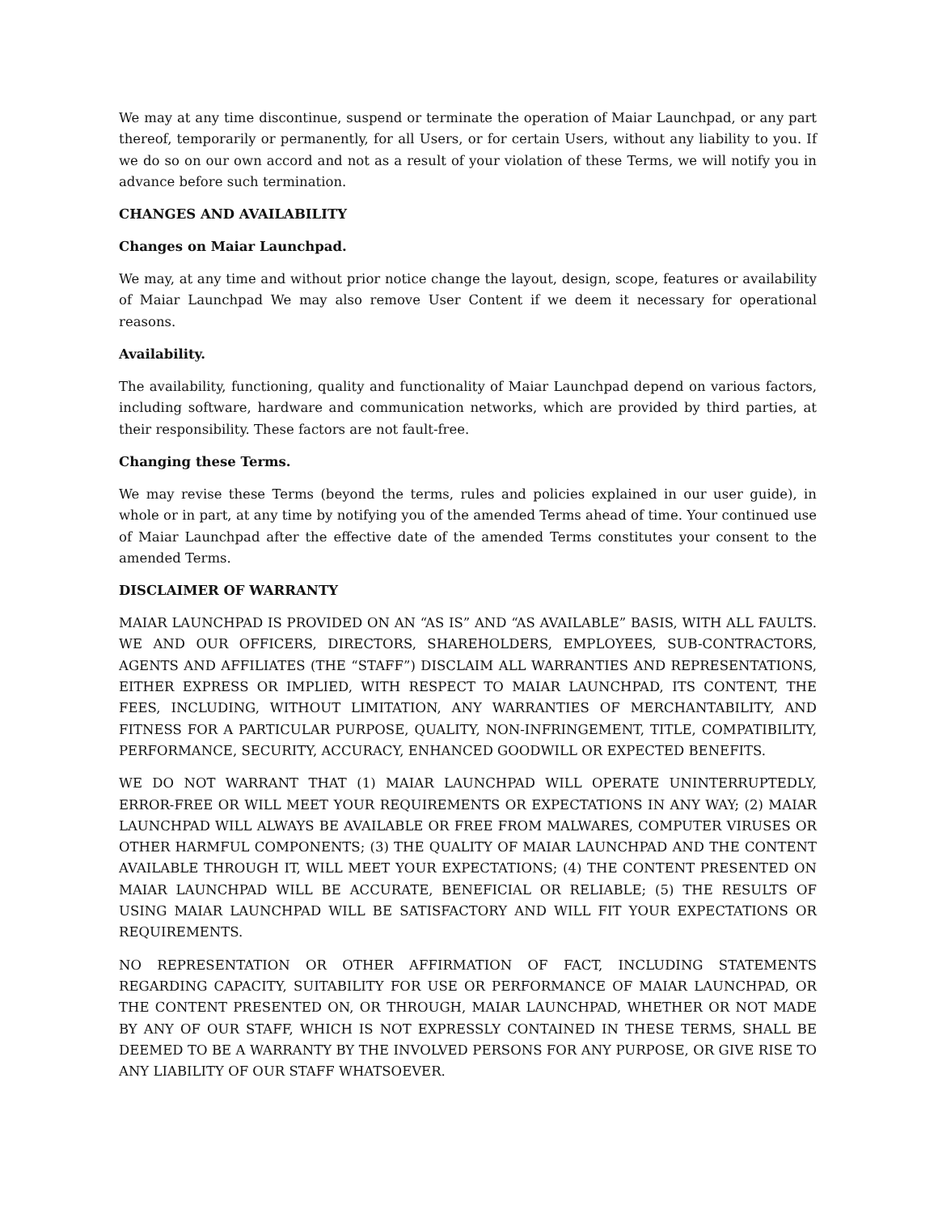We may at any time discontinue, suspend or terminate the operation of Maiar Launchpad, or any part thereof, temporarily or permanently, for all Users, or for certain Users, without any liability to you. If we do so on our own accord and not as a result of your violation of these Terms, we will notify you in advance before such termination.
CHANGES AND AVAILABILITY
Changes on Maiar Launchpad.
We may, at any time and without prior notice change the layout, design, scope, features or availability of Maiar Launchpad We may also remove User Content if we deem it necessary for operational reasons.
Availability.
The availability, functioning, quality and functionality of Maiar Launchpad depend on various factors, including software, hardware and communication networks, which are provided by third parties, at their responsibility. These factors are not fault-free.
Changing these Terms.
We may revise these Terms (beyond the terms, rules and policies explained in our user guide), in whole or in part, at any time by notifying you of the amended Terms ahead of time. Your continued use of Maiar Launchpad after the effective date of the amended Terms constitutes your consent to the amended Terms.
DISCLAIMER OF WARRANTY
MAIAR LAUNCHPAD IS PROVIDED ON AN “AS IS” AND “AS AVAILABLE” BASIS, WITH ALL FAULTS. WE AND OUR OFFICERS, DIRECTORS, SHAREHOLDERS, EMPLOYEES, SUB-CONTRACTORS, AGENTS AND AFFILIATES (THE “STAFF”) DISCLAIM ALL WARRANTIES AND REPRESENTATIONS, EITHER EXPRESS OR IMPLIED, WITH RESPECT TO MAIAR LAUNCHPAD, ITS CONTENT, THE FEES, INCLUDING, WITHOUT LIMITATION, ANY WARRANTIES OF MERCHANTABILITY, AND FITNESS FOR A PARTICULAR PURPOSE, QUALITY, NON-INFRINGEMENT, TITLE, COMPATIBILITY, PERFORMANCE, SECURITY, ACCURACY, ENHANCED GOODWILL OR EXPECTED BENEFITS.
WE DO NOT WARRANT THAT (1) MAIAR LAUNCHPAD WILL OPERATE UNINTERRUPTEDLY, ERROR-FREE OR WILL MEET YOUR REQUIREMENTS OR EXPECTATIONS IN ANY WAY; (2) MAIAR LAUNCHPAD WILL ALWAYS BE AVAILABLE OR FREE FROM MALWARES, COMPUTER VIRUSES OR OTHER HARMFUL COMPONENTS; (3) THE QUALITY OF MAIAR LAUNCHPAD AND THE CONTENT AVAILABLE THROUGH IT, WILL MEET YOUR EXPECTATIONS; (4) THE CONTENT PRESENTED ON MAIAR LAUNCHPAD WILL BE ACCURATE, BENEFICIAL OR RELIABLE; (5) THE RESULTS OF USING MAIAR LAUNCHPAD WILL BE SATISFACTORY AND WILL FIT YOUR EXPECTATIONS OR REQUIREMENTS.
NO REPRESENTATION OR OTHER AFFIRMATION OF FACT, INCLUDING STATEMENTS REGARDING CAPACITY, SUITABILITY FOR USE OR PERFORMANCE OF MAIAR LAUNCHPAD, OR THE CONTENT PRESENTED ON, OR THROUGH, MAIAR LAUNCHPAD, WHETHER OR NOT MADE BY ANY OF OUR STAFF, WHICH IS NOT EXPRESSLY CONTAINED IN THESE TERMS, SHALL BE DEEMED TO BE A WARRANTY BY THE INVOLVED PERSONS FOR ANY PURPOSE, OR GIVE RISE TO ANY LIABILITY OF OUR STAFF WHATSOEVER.